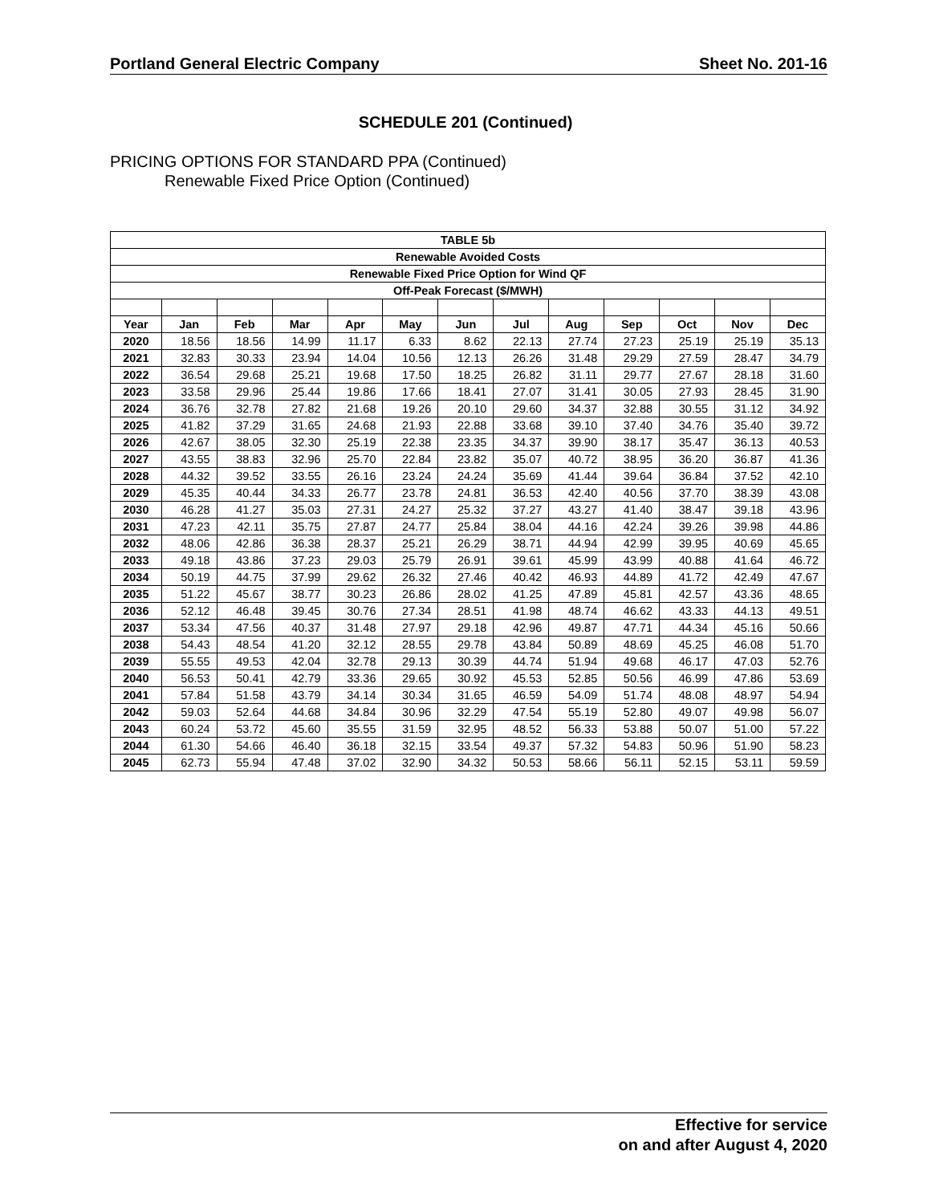Portland General Electric Company Sheet No. 201-16
SCHEDULE 201 (Continued)
PRICING OPTIONS FOR STANDARD PPA (Continued)
Renewable Fixed Price Option (Continued)
| TABLE 5b | | | | | | | | | | | | |
| --- | --- | --- | --- | --- | --- | --- | --- | --- | --- | --- | --- | --- |
| Renewable Avoided Costs | | | | | | | | | | | | |
| Renewable Fixed Price Option for Wind QF | | | | | | | | | | | | |
| Off-Peak Forecast ($/MWH) | | | | | | | | | | | | |
| Year | Jan | Feb | Mar | Apr | May | Jun | Jul | Aug | Sep | Oct | Nov | Dec |
| 2020 | 18.56 | 18.56 | 14.99 | 11.17 | 6.33 | 8.62 | 22.13 | 27.74 | 27.23 | 25.19 | 25.19 | 35.13 |
| 2021 | 32.83 | 30.33 | 23.94 | 14.04 | 10.56 | 12.13 | 26.26 | 31.48 | 29.29 | 27.59 | 28.47 | 34.79 |
| 2022 | 36.54 | 29.68 | 25.21 | 19.68 | 17.50 | 18.25 | 26.82 | 31.11 | 29.77 | 27.67 | 28.18 | 31.60 |
| 2023 | 33.58 | 29.96 | 25.44 | 19.86 | 17.66 | 18.41 | 27.07 | 31.41 | 30.05 | 27.93 | 28.45 | 31.90 |
| 2024 | 36.76 | 32.78 | 27.82 | 21.68 | 19.26 | 20.10 | 29.60 | 34.37 | 32.88 | 30.55 | 31.12 | 34.92 |
| 2025 | 41.82 | 37.29 | 31.65 | 24.68 | 21.93 | 22.88 | 33.68 | 39.10 | 37.40 | 34.76 | 35.40 | 39.72 |
| 2026 | 42.67 | 38.05 | 32.30 | 25.19 | 22.38 | 23.35 | 34.37 | 39.90 | 38.17 | 35.47 | 36.13 | 40.53 |
| 2027 | 43.55 | 38.83 | 32.96 | 25.70 | 22.84 | 23.82 | 35.07 | 40.72 | 38.95 | 36.20 | 36.87 | 41.36 |
| 2028 | 44.32 | 39.52 | 33.55 | 26.16 | 23.24 | 24.24 | 35.69 | 41.44 | 39.64 | 36.84 | 37.52 | 42.10 |
| 2029 | 45.35 | 40.44 | 34.33 | 26.77 | 23.78 | 24.81 | 36.53 | 42.40 | 40.56 | 37.70 | 38.39 | 43.08 |
| 2030 | 46.28 | 41.27 | 35.03 | 27.31 | 24.27 | 25.32 | 37.27 | 43.27 | 41.40 | 38.47 | 39.18 | 43.96 |
| 2031 | 47.23 | 42.11 | 35.75 | 27.87 | 24.77 | 25.84 | 38.04 | 44.16 | 42.24 | 39.26 | 39.98 | 44.86 |
| 2032 | 48.06 | 42.86 | 36.38 | 28.37 | 25.21 | 26.29 | 38.71 | 44.94 | 42.99 | 39.95 | 40.69 | 45.65 |
| 2033 | 49.18 | 43.86 | 37.23 | 29.03 | 25.79 | 26.91 | 39.61 | 45.99 | 43.99 | 40.88 | 41.64 | 46.72 |
| 2034 | 50.19 | 44.75 | 37.99 | 29.62 | 26.32 | 27.46 | 40.42 | 46.93 | 44.89 | 41.72 | 42.49 | 47.67 |
| 2035 | 51.22 | 45.67 | 38.77 | 30.23 | 26.86 | 28.02 | 41.25 | 47.89 | 45.81 | 42.57 | 43.36 | 48.65 |
| 2036 | 52.12 | 46.48 | 39.45 | 30.76 | 27.34 | 28.51 | 41.98 | 48.74 | 46.62 | 43.33 | 44.13 | 49.51 |
| 2037 | 53.34 | 47.56 | 40.37 | 31.48 | 27.97 | 29.18 | 42.96 | 49.87 | 47.71 | 44.34 | 45.16 | 50.66 |
| 2038 | 54.43 | 48.54 | 41.20 | 32.12 | 28.55 | 29.78 | 43.84 | 50.89 | 48.69 | 45.25 | 46.08 | 51.70 |
| 2039 | 55.55 | 49.53 | 42.04 | 32.78 | 29.13 | 30.39 | 44.74 | 51.94 | 49.68 | 46.17 | 47.03 | 52.76 |
| 2040 | 56.53 | 50.41 | 42.79 | 33.36 | 29.65 | 30.92 | 45.53 | 52.85 | 50.56 | 46.99 | 47.86 | 53.69 |
| 2041 | 57.84 | 51.58 | 43.79 | 34.14 | 30.34 | 31.65 | 46.59 | 54.09 | 51.74 | 48.08 | 48.97 | 54.94 |
| 2042 | 59.03 | 52.64 | 44.68 | 34.84 | 30.96 | 32.29 | 47.54 | 55.19 | 52.80 | 49.07 | 49.98 | 56.07 |
| 2043 | 60.24 | 53.72 | 45.60 | 35.55 | 31.59 | 32.95 | 48.52 | 56.33 | 53.88 | 50.07 | 51.00 | 57.22 |
| 2044 | 61.30 | 54.66 | 46.40 | 36.18 | 32.15 | 33.54 | 49.37 | 57.32 | 54.83 | 50.96 | 51.90 | 58.23 |
| 2045 | 62.73 | 55.94 | 47.48 | 37.02 | 32.90 | 34.32 | 50.53 | 58.66 | 56.11 | 52.15 | 53.11 | 59.59 |
Effective for service
on and after August 4, 2020